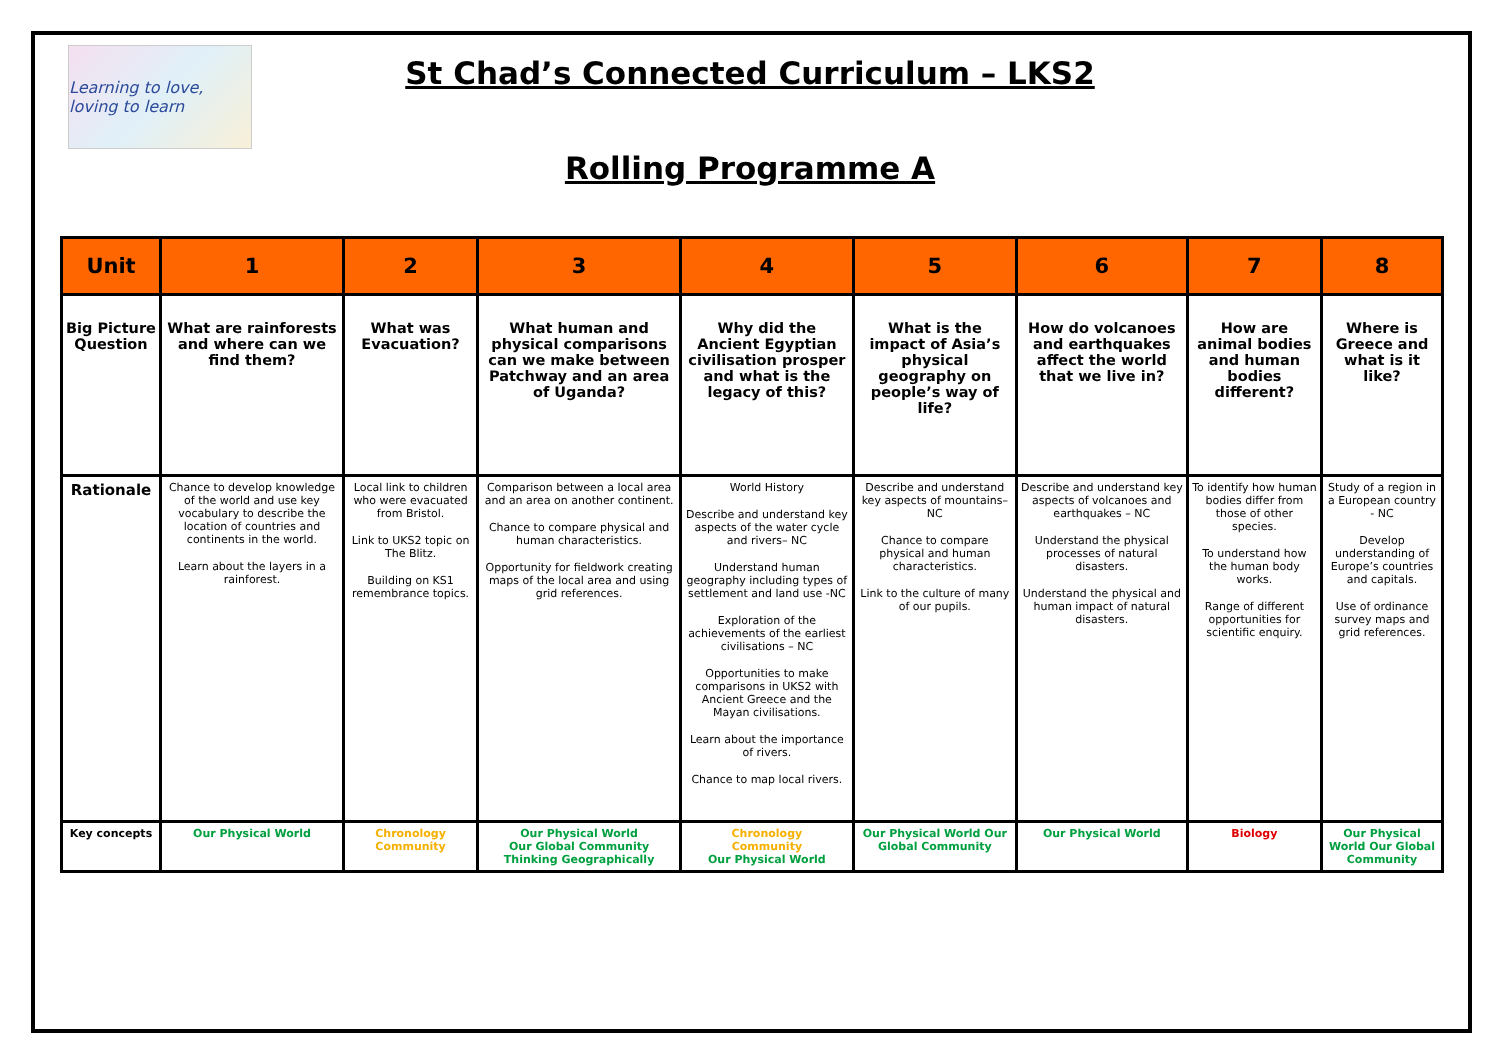Learning to love, loving to learn
St Chad’s Connected Curriculum – LKS2
Rolling Programme A
| Unit | 1 | 2 | 3 | 4 | 5 | 6 | 7 | 8 |
| --- | --- | --- | --- | --- | --- | --- | --- | --- |
| Big Picture Question | What are rainforests and where can we find them? | What was Evacuation? | What human and physical comparisons can we make between Patchway and an area of Uganda? | Why did the Ancient Egyptian civilisation prosper and what is the legacy of this? | What is the impact of Asia’s physical geography on people’s way of life? | How do volcanoes and earthquakes affect the world that we live in? | How are animal bodies and human bodies different? | Where is Greece and what is it like? |
| Rationale | Chance to develop knowledge of the world and use key vocabulary to describe the location of countries and continents in the world. Learn about the layers in a rainforest. | Local link to children who were evacuated from Bristol. Link to UKS2 topic on The Blitz. Building on KS1 remembrance topics. | Comparison between a local area and an area on another continent. Chance to compare physical and human characteristics. Opportunity for fieldwork creating maps of the local area and using grid references. | World History Describe and understand key aspects of the water cycle and rivers– NC Understand human geography including types of settlement and land use -NC Exploration of the achievements of the earliest civilisations – NC Opportunities to make comparisons in UKS2 with Ancient Greece and the Mayan civilisations. Learn about the importance of rivers. Chance to map local rivers. | Describe and understand key aspects of mountains– NC Chance to compare physical and human characteristics. Link to the culture of many of our pupils. | Describe and understand key aspects of volcanoes and earthquakes – NC Understand the physical processes of natural disasters. Understand the physical and human impact of natural disasters. | To identify how human bodies differ from those of other species. To understand how the human body works. Range of different opportunities for scientific enquiry. | Study of a region in a European country - NC Develop understanding of Europe’s countries and capitals. Use of ordinance survey maps and grid references. |
| Key concepts | Our Physical World | Chronology Community | Our Physical World Our Global Community Thinking Geographically | Chronology Community Our Physical World | Our Physical World Our Global Community | Our Physical World | Biology | Our Physical World Our Global Community |